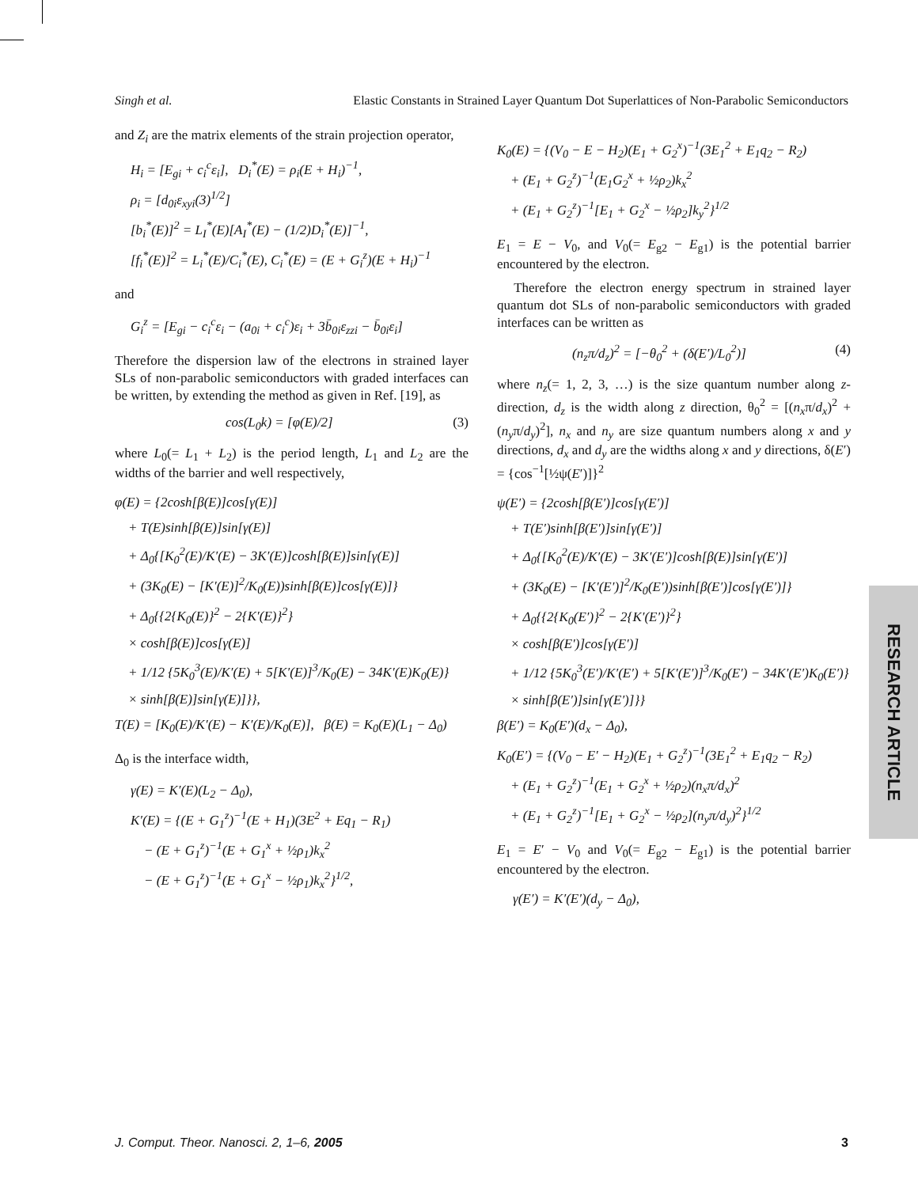Singh et al. Elastic Constants in Strained Layer Quantum Dot Superlattices of Non-Parabolic Semiconductors
and Z<sub>i</sub> are the matrix elements of the strain projection operator,
H<sub>i</sub> = [E<sub>gi</sub> + c<sub>i</sub><sup>c</sup>ε<sub>i</sub>], D<sub>i</sub><sup>*</sup>(E) = ρ<sub>i</sub>(E + H<sub>i</sub>)<sup>−1</sup>,
ρ<sub>i</sub> = [d<sub>0i</sub>ε<sub>xyi</sub>(3)<sup>1/2</sup>]
[b<sub>i</sub><sup>*</sup>(E)]<sup>2</sup> = L<sub>I</sub><sup>*</sup>(E)[A<sub>I</sub><sup>*</sup>(E) − (1/2)D<sub>i</sub><sup>*</sup>(E)]<sup>−1</sup>,
[f<sub>i</sub><sup>*</sup>(E)]<sup>2</sup> = L<sub>i</sub><sup>*</sup>(E)/C<sub>i</sub><sup>*</sup>(E), C<sub>i</sub><sup>*</sup>(E) = (E + G<sub>i</sub><sup>z</sup>)(E + H<sub>i</sub>)<sup>−1</sup>
and
G<sub>i</sub><sup>z</sup> = [E<sub>gi</sub> − c<sub>i</sub><sup>c</sup>ε<sub>i</sub> − (a<sub>0i</sub> + c<sub>i</sub><sup>c</sup>)ε<sub>i</sub> + 3b̄<sub>0i</sub>ε<sub>zzi</sub> − b̄<sub>0i</sub>ε<sub>i</sub>]
Therefore the dispersion law of the electrons in strained layer SLs of non-parabolic semiconductors with graded interfaces can be written, by extending the method as given in Ref. [19], as
cos(L<sub>0</sub>k) = [φ(E)/2] (3)
where L<sub>0</sub>(= L<sub>1</sub> + L<sub>2</sub>) is the period length, L<sub>1</sub> and L<sub>2</sub> are the widths of the barrier and well respectively,
φ(E) = {2cosh[β(E)]cos[γ(E)]
+ T(E)sinh[β(E)]sin[γ(E)]
+ Δ<sub>0</sub>{[K<sub>0</sub><sup>2</sup>(E)/K′(E) − 3K′(E)]cosh[β(E)]sin[γ(E)]
+ (3K<sub>0</sub>(E) − [K′(E)]<sup>2</sup>/K<sub>0</sub>(E))sinh[β(E)]cos[γ(E)]}
+ Δ<sub>0</sub>{{2{K<sub>0</sub>(E)}<sup>2</sup> − 2{K′(E)}<sup>2</sup>}
× cosh[β(E)]cos[γ(E)]
+ 1/12 {5K<sub>0</sub><sup>3</sup>(E)/K′(E) + 5[K′(E)]<sup>3</sup>/K<sub>0</sub>(E) − 34K′(E)K<sub>0</sub>(E)}
× sinh[β(E)]sin[γ(E)]}},
T(E) = [K<sub>0</sub>(E)/K′(E) − K′(E)/K<sub>0</sub>(E)], β(E) = K<sub>0</sub>(E)(L<sub>1</sub> − Δ<sub>0</sub>)
Δ<sub>0</sub> is the interface width,
γ(E) = K′(E)(L<sub>2</sub> − Δ<sub>0</sub>),
K′(E) = {(E + G<sub>1</sub><sup>z</sup>)<sup>−1</sup>(E + H<sub>1</sub>)(3E<sup>2</sup> + Eq<sub>1</sub> − R<sub>1</sub>)
− (E + G<sub>1</sub><sup>z</sup>)<sup>−1</sup>(E + G<sub>1</sub><sup>x</sup> + ½ρ<sub>1</sub>)k<sub>x</sub><sup>2</sup>
− (E + G<sub>1</sub><sup>z</sup>)<sup>−1</sup>(E + G<sub>1</sub><sup>x</sup> − ½ρ<sub>1</sub>)k<sub>x</sub><sup>2</sup>}<sup>1/2</sup>,
K<sub>0</sub>(E) = {(V<sub>0</sub> − E − H<sub>2</sub>)(E<sub>1</sub> + G<sub>2</sub><sup>x</sup>)<sup>−1</sup>(3E<sub>1</sub><sup>2</sup> + E<sub>1</sub>q<sub>2</sub> − R<sub>2</sub>)
+ (E<sub>1</sub> + G<sub>2</sub><sup>z</sup>)<sup>−1</sup>(E<sub>1</sub>G<sub>2</sub><sup>x</sup> + ½ρ<sub>2</sub>)k<sub>x</sub><sup>2</sup>
+ (E<sub>1</sub> + G<sub>2</sub><sup>z</sup>)<sup>−1</sup>[E<sub>1</sub> + G<sub>2</sub><sup>x</sup> − ½ρ<sub>2</sub>]k<sub>y</sub><sup>2</sup>}<sup>1/2</sup>
E<sub>1</sub> = E − V<sub>0</sub>, and V<sub>0</sub>(= E<sub>g2</sub> − E<sub>g1</sub>) is the potential barrier encountered by the electron.
Therefore the electron energy spectrum in strained layer quantum dot SLs of non-parabolic semiconductors with graded interfaces can be written as
(n<sub>z</sub>π/d<sub>z</sub>)<sup>2</sup> = [−θ<sub>0</sub><sup>2</sup> + (δ(E′)/L<sub>0</sub><sup>2</sup>)] (4)
where n<sub>z</sub>(= 1, 2, 3, …) is the size quantum number along z-direction, d<sub>z</sub> is the width along z direction, θ<sub>0</sub><sup>2</sup> = [(n<sub>x</sub>π/d<sub>x</sub>)<sup>2</sup> + (n<sub>y</sub>π/d<sub>y</sub>)<sup>2</sup>], n<sub>x</sub> and n<sub>y</sub> are size quantum numbers along x and y directions, d<sub>x</sub> and d<sub>y</sub> are the widths along x and y directions, δ(E′) = {cos<sup>−1</sup>[½ψ(E′)]}<sup>2</sup>
ψ(E′) = {2cosh[β(E′)]cos[γ(E′)]
+ T(E′)sinh[β(E′)]sin[γ(E′)]
+ Δ<sub>0</sub>{[K<sub>0</sub><sup>2</sup>(E)/K′(E) − 3K′(E′)]cosh[β(E)]sin[γ(E′)]
+ (3K<sub>0</sub>(E) − [K′(E′)]<sup>2</sup>/K<sub>0</sub>(E′))sinh[β(E′)]cos[γ(E′)]}
+ Δ<sub>0</sub>{{2{K<sub>0</sub>(E′)}<sup>2</sup> − 2{K′(E′)}<sup>2</sup>}
× cosh[β(E′)]cos[γ(E′)]
+ 1/12 {5K<sub>0</sub><sup>3</sup>(E′)/K′(E′) + 5[K′(E′)]<sup>3</sup>/K<sub>0</sub>(E′) − 34K′(E′)K<sub>0</sub>(E′)}
× sinh[β(E′)]sin[γ(E′)]}}
β(E′) = K<sub>0</sub>(E′)(d<sub>x</sub> − Δ<sub>0</sub>),
K<sub>0</sub>(E′) = {(V<sub>0</sub> − E′ − H<sub>2</sub>)(E<sub>1</sub> + G<sub>2</sub><sup>z</sup>)<sup>−1</sup>(3E<sub>1</sub><sup>2</sup> + E<sub>1</sub>q<sub>2</sub> − R<sub>2</sub>)
+ (E<sub>1</sub> + G<sub>2</sub><sup>z</sup>)<sup>−1</sup>(E<sub>1</sub> + G<sub>2</sub><sup>x</sup> + ½ρ<sub>2</sub>)(n<sub>x</sub>π/d<sub>x</sub>)<sup>2</sup>
+ (E<sub>1</sub> + G<sub>2</sub><sup>z</sup>)<sup>−1</sup>[E<sub>1</sub> + G<sub>2</sub><sup>x</sup> − ½ρ<sub>2</sub>](n<sub>y</sub>π/d<sub>y</sub>)<sup>2</sup>}<sup>1/2</sup>
E<sub>1</sub> = E′ − V<sub>0</sub> and V<sub>0</sub>(= E<sub>g2</sub> − E<sub>g1</sub>) is the potential barrier encountered by the electron.
γ(E′) = K′(E′)(d<sub>y</sub> − Δ<sub>0</sub>),
RESEARCH ARTICLE
J. Comput. Theor. Nanosci. 2, 1–6, 2005 3